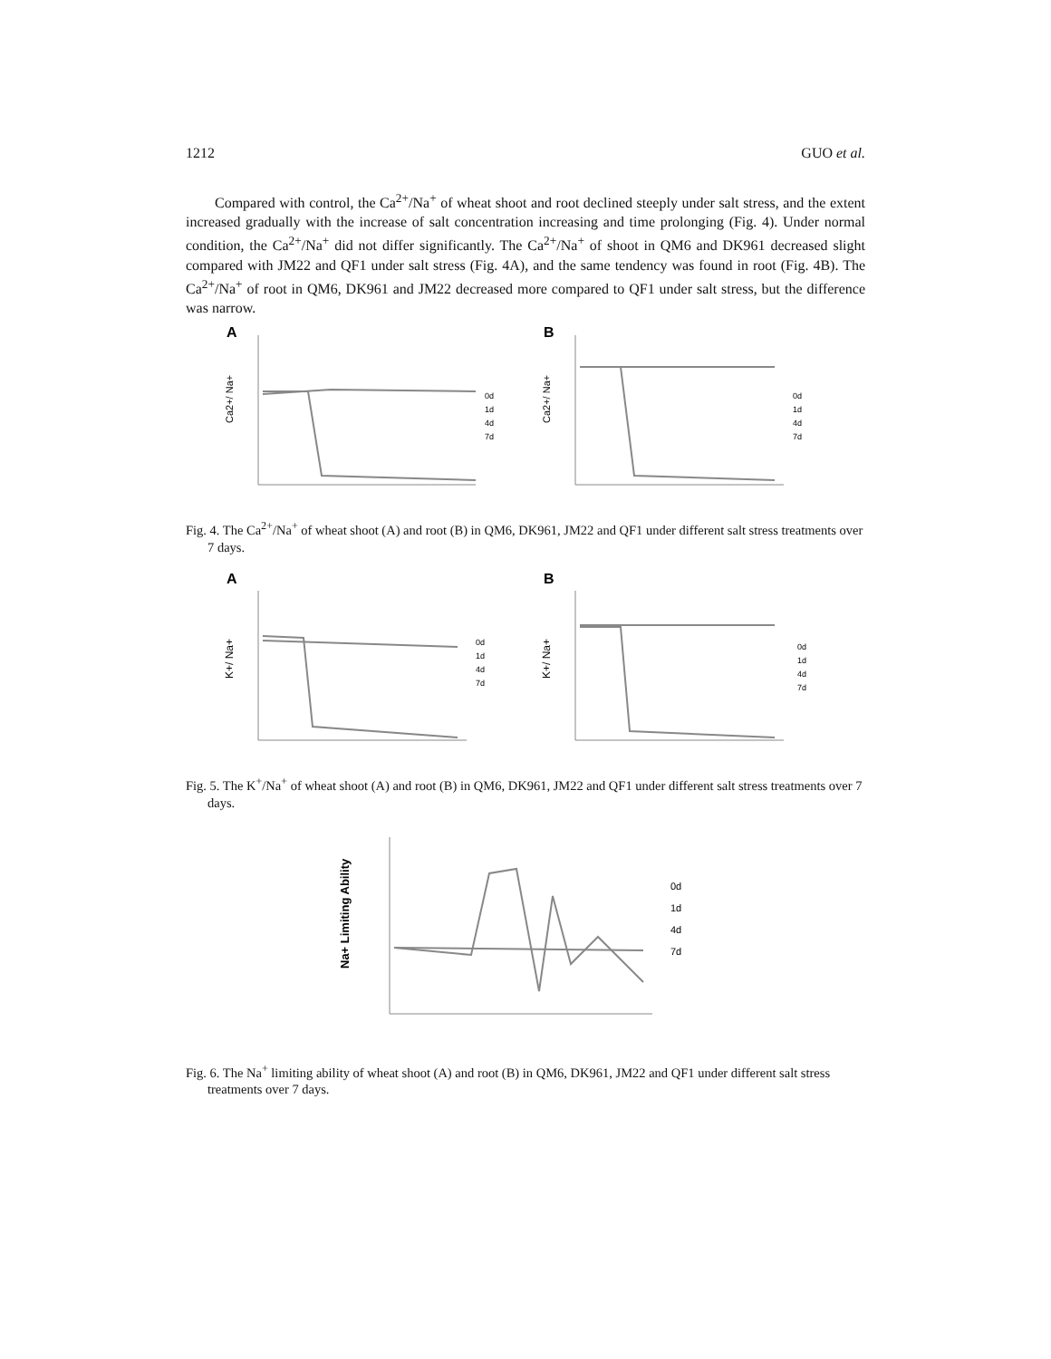1212 GUO et al.
Compared with control, the Ca<sup>2+</sup>/Na<sup>+</sup> of wheat shoot and root declined steeply under salt stress, and the extent increased gradually with the increase of salt concentration increasing and time prolonging (Fig. 4). Under normal condition, the Ca<sup>2+</sup>/Na<sup>+</sup> did not differ significantly. The Ca<sup>2+</sup>/Na<sup>+</sup> of shoot in QM6 and DK961 decreased slight compared with JM22 and QF1 under salt stress (Fig. 4A), and the same tendency was found in root (Fig. 4B). The Ca<sup>2+</sup>/Na<sup>+</sup> of root in QM6, DK961 and JM22 decreased more compared to QF1 under salt stress, but the difference was narrow.
A
Ca2+/ Na+
0d
1d
4d
7d
B
Ca2+/ Na+
0d
1d
4d
7d
Fig. 4. The Ca<sup>2+</sup>/Na<sup>+</sup> of wheat shoot (A) and root (B) in QM6, DK961, JM22 and QF1 under different salt stress treatments over 7 days.
A
K+/ Na+
0d
1d
4d
7d
B
K+/ Na+
0d
1d
4d
7d
Fig. 5. The K<sup>+</sup>/Na<sup>+</sup> of wheat shoot (A) and root (B) in QM6, DK961, JM22 and QF1 under different salt stress treatments over 7 days.
Na+ Limiting Ability
0d
1d
4d
7d
Fig. 6. The Na<sup>+</sup> limiting ability of wheat shoot (A) and root (B) in QM6, DK961, JM22 and QF1 under different salt stress treatments over 7 days.